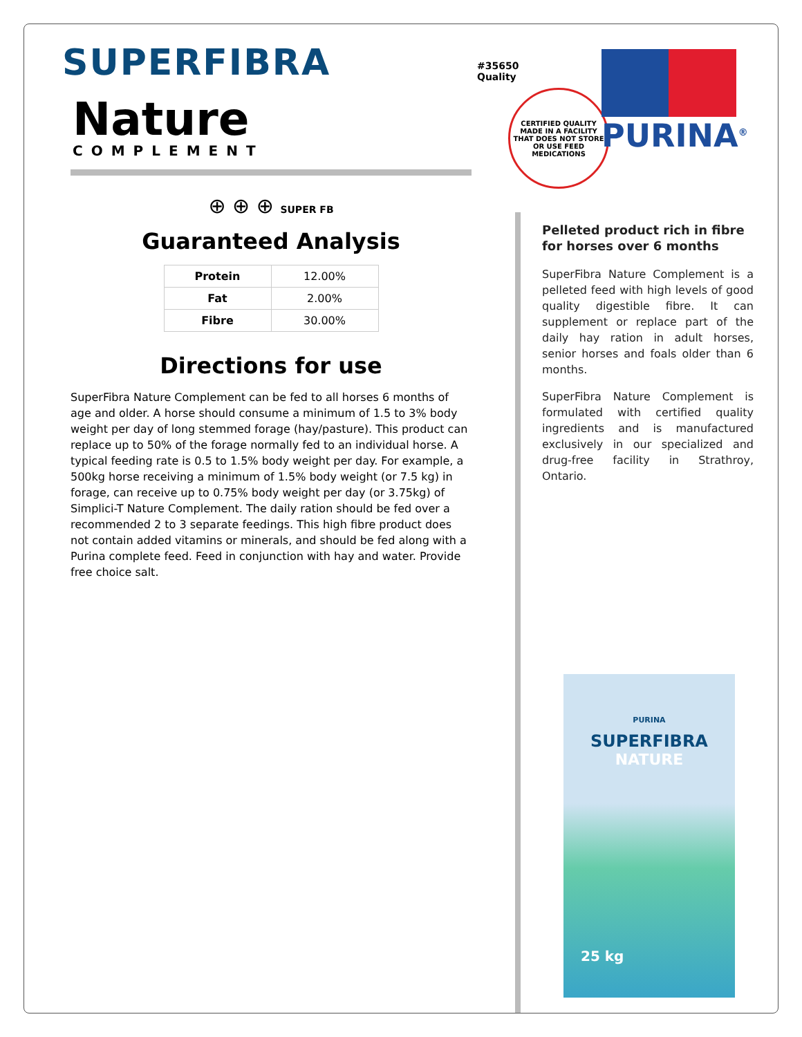SUPERFIBRA
Nature
COMPLEMENT
#35650
Quality
CERTIFIED QUALITY
MADE IN A FACILITY THAT DOES NOT STORE OR USE FEED MEDICATIONS
PURINA<sup>®</sup>
⊕ ⊕ ⊕ SUPER FB
Guaranteed Analysis
| Protein | 12.00% |
| Fat | 2.00% |
| Fibre | 30.00% |
Directions for use
SuperFibra Nature Complement can be fed to all horses 6 months of age and older. A horse should consume a minimum of 1.5 to 3% body weight per day of long stemmed forage (hay/pasture). This product can replace up to 50% of the forage normally fed to an individual horse. A typical feeding rate is 0.5 to 1.5% body weight per day. For example, a 500kg horse receiving a minimum of 1.5% body weight (or 7.5 kg) in forage, can receive up to 0.75% body weight per day (or 3.75kg) of Simplici-T Nature Complement. The daily ration should be fed over a recommended 2 to 3 separate feedings. This high fibre product does not contain added vitamins or minerals, and should be fed along with a Purina complete feed. Feed in conjunction with hay and water. Provide free choice salt.
Pelleted product rich in fibre for horses over 6 months
SuperFibra Nature Complement is a pelleted feed with high levels of good quality digestible fibre. It can supplement or replace part of the daily hay ration in adult horses, senior horses and foals older than 6 months.
SuperFibra Nature Complement is formulated with certified quality ingredients and is manufactured exclusively in our specialized and drug-free facility in Strathroy, Ontario.
PURINA
SUPERFIBRA
NATURE
25 kg